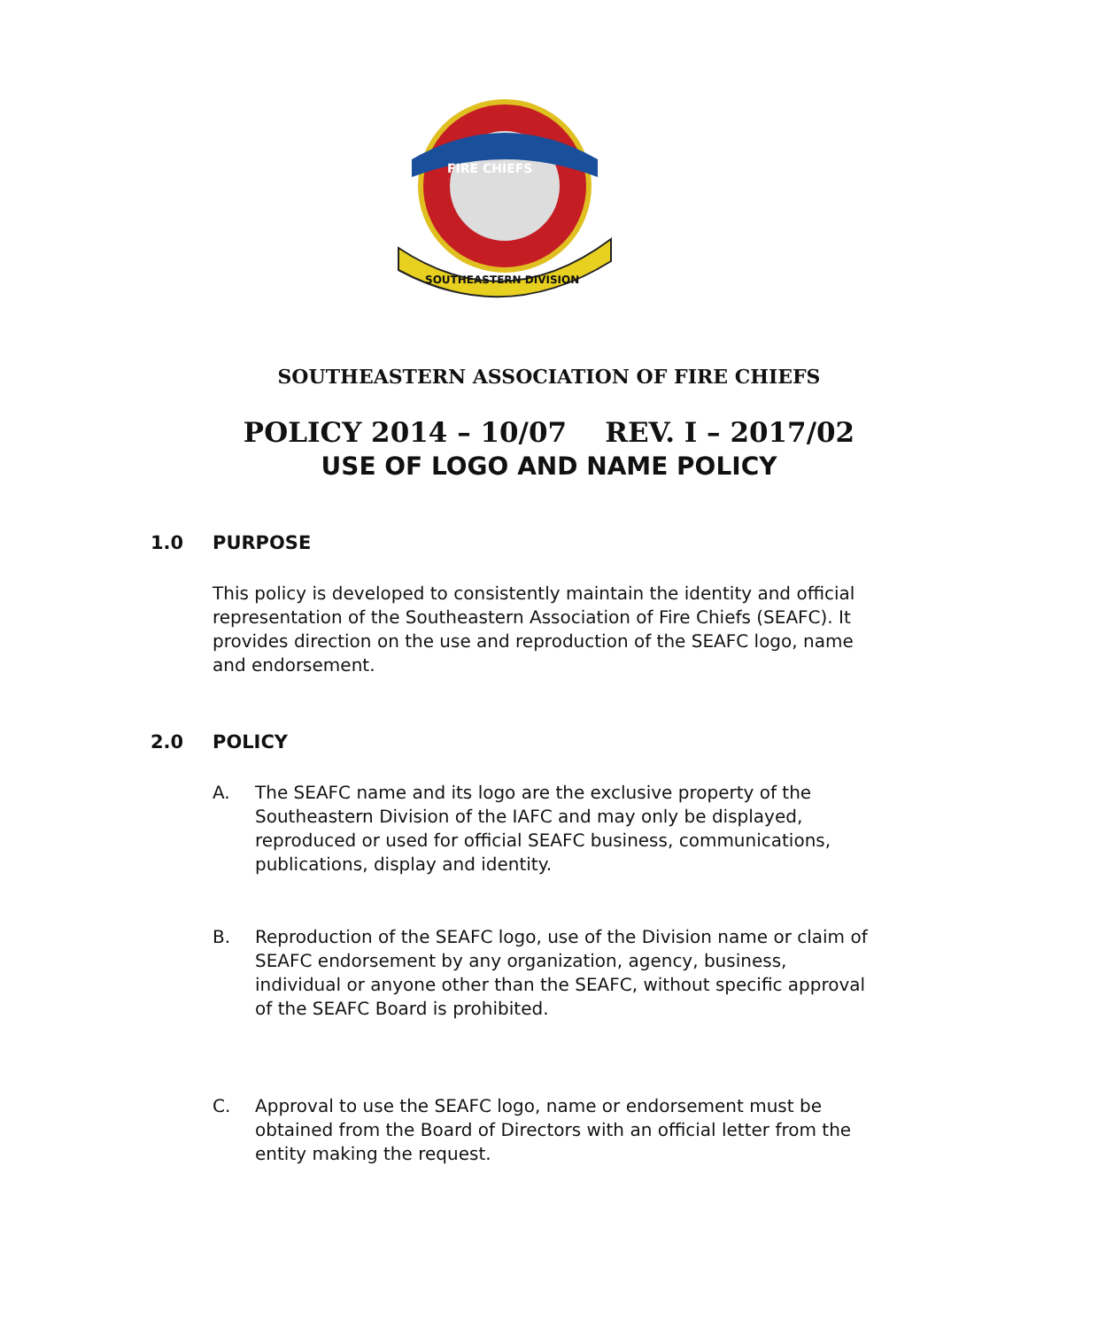FIRE CHIEFS
SOUTHEASTERN DIVISION
SOUTHEASTERN ASSOCIATION OF FIRE CHIEFS
POLICY 2014 – 10/07 REV. I – 2017/02
USE OF LOGO AND NAME POLICY
1.0 PURPOSE
This policy is developed to consistently maintain the identity and official representation of the Southeastern Association of Fire Chiefs (SEAFC). It provides direction on the use and reproduction of the SEAFC logo, name and endorsement.
2.0 POLICY
A. The SEAFC name and its logo are the exclusive property of the Southeastern Division of the IAFC and may only be displayed, reproduced or used for official SEAFC business, communications, publications, display and identity.
B. Reproduction of the SEAFC logo, use of the Division name or claim of SEAFC endorsement by any organization, agency, business, individual or anyone other than the SEAFC, without specific approval of the SEAFC Board is prohibited.
C. Approval to use the SEAFC logo, name or endorsement must be obtained from the Board of Directors with an official letter from the entity making the request.